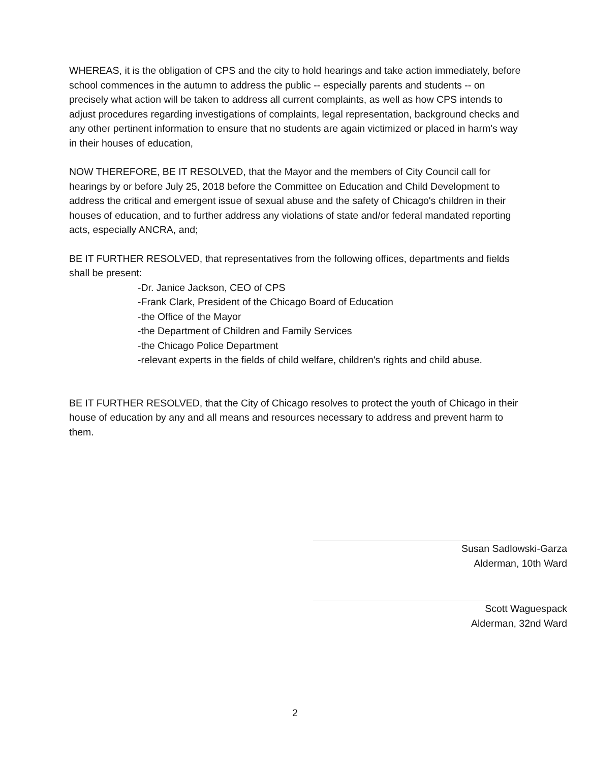WHEREAS, it is the obligation of CPS and the city to hold hearings and take action immediately, before school commences in the autumn to address the public -- especially parents and students -- on precisely what action will be taken to address all current complaints, as well as how CPS intends to adjust procedures regarding investigations of complaints, legal representation, background checks and any other pertinent information to ensure that no students are again victimized or placed in harm's way in their houses of education,
NOW THEREFORE, BE IT RESOLVED, that the Mayor and the members of City Council call for hearings by or before July 25, 2018 before the Committee on Education and Child Development to address the critical and emergent issue of sexual abuse and the safety of Chicago's children in their houses of education, and to further address any violations of state and/or federal mandated reporting acts, especially ANCRA, and;
BE IT FURTHER RESOLVED, that representatives from the following offices, departments and fields shall be present:
-Dr. Janice Jackson, CEO of CPS
-Frank Clark, President of the Chicago Board of Education
-the Office of the Mayor
-the Department of Children and Family Services
-the Chicago Police Department
-relevant experts in the fields of child welfare, children's rights and child abuse.
BE IT FURTHER RESOLVED, that the City of Chicago resolves to protect the youth of Chicago in their house of education by any and all means and resources necessary to address and prevent harm to them.
Susan Sadlowski-Garza
Alderman, 10th Ward
Scott Waguespack
Alderman, 32nd Ward
2